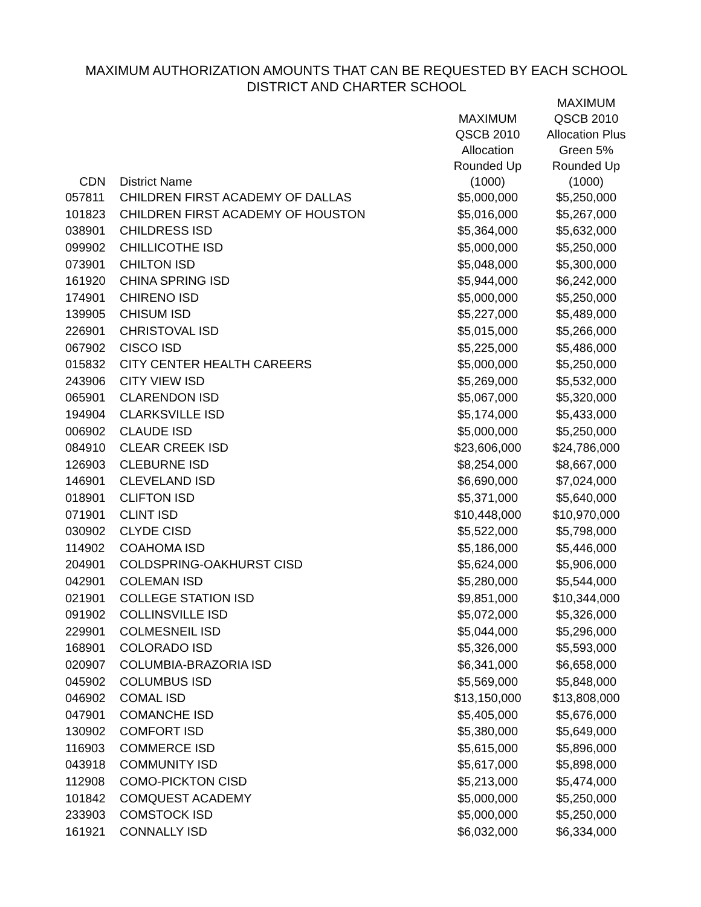MAXIMUM AUTHORIZATION AMOUNTS THAT CAN BE REQUESTED BY EACH SCHOOL
DISTRICT AND CHARTER SCHOOL
| CDN | District Name | MAXIMUM QSCB 2010 Allocation Rounded Up (1000) | MAXIMUM QSCB 2010 Allocation Plus Green 5% Rounded Up (1000) |
| --- | --- | --- | --- |
| 057811 | CHILDREN FIRST ACADEMY OF DALLAS | $5,000,000 | $5,250,000 |
| 101823 | CHILDREN FIRST ACADEMY OF HOUSTON | $5,016,000 | $5,267,000 |
| 038901 | CHILDRESS ISD | $5,364,000 | $5,632,000 |
| 099902 | CHILLICOTHE ISD | $5,000,000 | $5,250,000 |
| 073901 | CHILTON ISD | $5,048,000 | $5,300,000 |
| 161920 | CHINA SPRING ISD | $5,944,000 | $6,242,000 |
| 174901 | CHIRENO ISD | $5,000,000 | $5,250,000 |
| 139905 | CHISUM ISD | $5,227,000 | $5,489,000 |
| 226901 | CHRISTOVAL ISD | $5,015,000 | $5,266,000 |
| 067902 | CISCO ISD | $5,225,000 | $5,486,000 |
| 015832 | CITY CENTER HEALTH CAREERS | $5,000,000 | $5,250,000 |
| 243906 | CITY VIEW ISD | $5,269,000 | $5,532,000 |
| 065901 | CLARENDON ISD | $5,067,000 | $5,320,000 |
| 194904 | CLARKSVILLE ISD | $5,174,000 | $5,433,000 |
| 006902 | CLAUDE ISD | $5,000,000 | $5,250,000 |
| 084910 | CLEAR CREEK ISD | $23,606,000 | $24,786,000 |
| 126903 | CLEBURNE ISD | $8,254,000 | $8,667,000 |
| 146901 | CLEVELAND ISD | $6,690,000 | $7,024,000 |
| 018901 | CLIFTON ISD | $5,371,000 | $5,640,000 |
| 071901 | CLINT ISD | $10,448,000 | $10,970,000 |
| 030902 | CLYDE CISD | $5,522,000 | $5,798,000 |
| 114902 | COAHOMA ISD | $5,186,000 | $5,446,000 |
| 204901 | COLDSPRING-OAKHURST CISD | $5,624,000 | $5,906,000 |
| 042901 | COLEMAN ISD | $5,280,000 | $5,544,000 |
| 021901 | COLLEGE STATION ISD | $9,851,000 | $10,344,000 |
| 091902 | COLLINSVILLE ISD | $5,072,000 | $5,326,000 |
| 229901 | COLMESNEIL ISD | $5,044,000 | $5,296,000 |
| 168901 | COLORADO ISD | $5,326,000 | $5,593,000 |
| 020907 | COLUMBIA-BRAZORIA ISD | $6,341,000 | $6,658,000 |
| 045902 | COLUMBUS ISD | $5,569,000 | $5,848,000 |
| 046902 | COMAL ISD | $13,150,000 | $13,808,000 |
| 047901 | COMANCHE ISD | $5,405,000 | $5,676,000 |
| 130902 | COMFORT ISD | $5,380,000 | $5,649,000 |
| 116903 | COMMERCE ISD | $5,615,000 | $5,896,000 |
| 043918 | COMMUNITY ISD | $5,617,000 | $5,898,000 |
| 112908 | COMO-PICKTON CISD | $5,213,000 | $5,474,000 |
| 101842 | COMQUEST ACADEMY | $5,000,000 | $5,250,000 |
| 233903 | COMSTOCK ISD | $5,000,000 | $5,250,000 |
| 161921 | CONNALLY ISD | $6,032,000 | $6,334,000 |